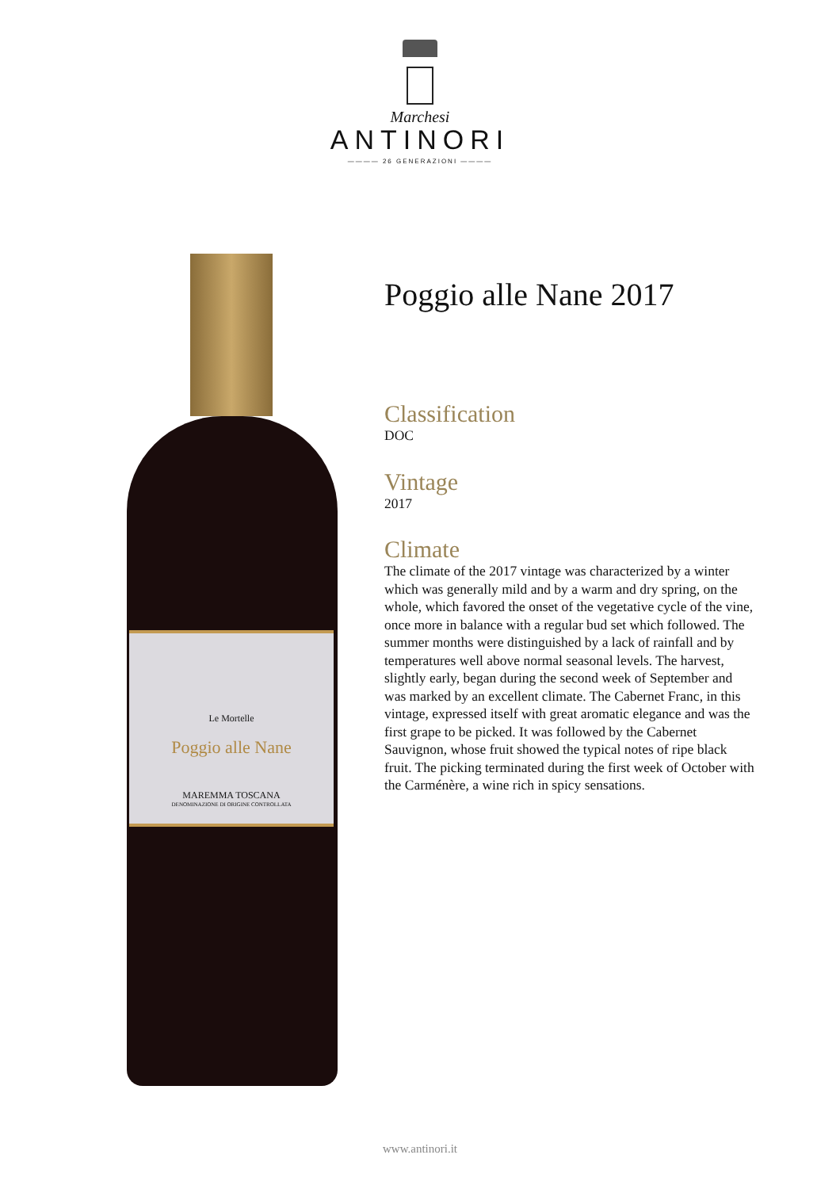Marchesi
ANTINORI
———— 26 GENERAZIONI ————
Le Mortelle
Poggio alle Nane
MAREMMA TOSCANA
DENOMINAZIONE DI ORIGINE CONTROLLATA
Poggio alle Nane 2017
Classification
DOC
Vintage
2017
Climate
The climate of the 2017 vintage was characterized by a winter which was generally mild and by a warm and dry spring, on the whole, which favored the onset of the vegetative cycle of the vine, once more in balance with a regular bud set which followed. The summer months were distinguished by a lack of rainfall and by temperatures well above normal seasonal levels. The harvest, slightly early, began during the second week of September and was marked by an excellent climate. The Cabernet Franc, in this vintage, expressed itself with great aromatic elegance and was the first grape to be picked. It was followed by the Cabernet Sauvignon, whose fruit showed the typical notes of ripe black fruit. The picking terminated during the first week of October with the Carménère, a wine rich in spicy sensations.
www.antinori.it